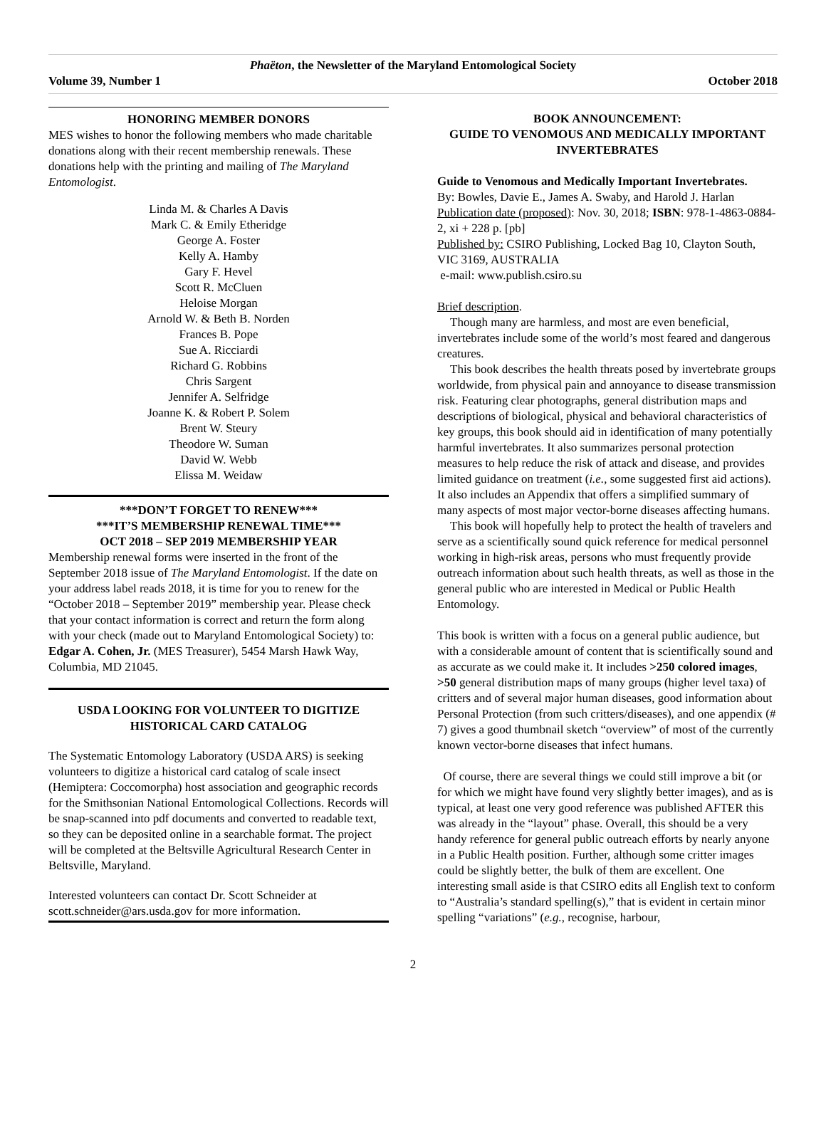Phaëton, the Newsletter of the Maryland Entomological Society
Volume 39, Number 1 October 2018
HONORING MEMBER DONORS
MES wishes to honor the following members who made charitable donations along with their recent membership renewals. These donations help with the printing and mailing of The Maryland Entomologist.
Linda M. & Charles A Davis
Mark C. & Emily Etheridge
George A. Foster
Kelly A. Hamby
Gary F. Hevel
Scott R. McCluen
Heloise Morgan
Arnold W. & Beth B. Norden
Frances B. Pope
Sue A. Ricciardi
Richard G. Robbins
Chris Sargent
Jennifer A. Selfridge
Joanne K. & Robert P. Solem
Brent W. Steury
Theodore W. Suman
David W. Webb
Elissa M. Weidaw
***DON’T FORGET TO RENEW***
***IT’S MEMBERSHIP RENEWAL TIME***
OCT 2018 – SEP 2019 MEMBERSHIP YEAR
Membership renewal forms were inserted in the front of the September 2018 issue of The Maryland Entomologist. If the date on your address label reads 2018, it is time for you to renew for the “October 2018 – September 2019” membership year. Please check that your contact information is correct and return the form along with your check (made out to Maryland Entomological Society) to: Edgar A. Cohen, Jr. (MES Treasurer), 5454 Marsh Hawk Way, Columbia, MD 21045.
USDA LOOKING FOR VOLUNTEER TO DIGITIZE HISTORICAL CARD CATALOG
The Systematic Entomology Laboratory (USDA ARS) is seeking volunteers to digitize a historical card catalog of scale insect (Hemiptera: Coccomorpha) host association and geographic records for the Smithsonian National Entomological Collections. Records will be snap-scanned into pdf documents and converted to readable text, so they can be deposited online in a searchable format. The project will be completed at the Beltsville Agricultural Research Center in Beltsville, Maryland.
Interested volunteers can contact Dr. Scott Schneider at scott.schneider@ars.usda.gov for more information.
BOOK ANNOUNCEMENT:
GUIDE TO VENOMOUS AND MEDICALLY IMPORTANT INVERTEBRATES
Guide to Venomous and Medically Important Invertebrates.
By: Bowles, Davie E., James A. Swaby, and Harold J. Harlan
Publication date (proposed): Nov. 30, 2018; ISBN: 978-1-4863-0884-2, xi + 228 p. [pb]
Published by: CSIRO Publishing, Locked Bag 10, Clayton South, VIC 3169, AUSTRALIA
e-mail: www.publish.csiro.su
Brief description.
Though many are harmless, and most are even beneficial, invertebrates include some of the world’s most feared and dangerous creatures.
This book describes the health threats posed by invertebrate groups worldwide, from physical pain and annoyance to disease transmission risk. Featuring clear photographs, general distribution maps and descriptions of biological, physical and behavioral characteristics of key groups, this book should aid in identification of many potentially harmful invertebrates. It also summarizes personal protection measures to help reduce the risk of attack and disease, and provides limited guidance on treatment (i.e., some suggested first aid actions). It also includes an Appendix that offers a simplified summary of many aspects of most major vector-borne diseases affecting humans.
This book will hopefully help to protect the health of travelers and serve as a scientifically sound quick reference for medical personnel working in high-risk areas, persons who must frequently provide outreach information about such health threats, as well as those in the general public who are interested in Medical or Public Health Entomology.
This book is written with a focus on a general public audience, but with a considerable amount of content that is scientifically sound and as accurate as we could make it. It includes >250 colored images, >50 general distribution maps of many groups (higher level taxa) of critters and of several major human diseases, good information about Personal Protection (from such critters/diseases), and one appendix (# 7) gives a good thumbnail sketch “overview” of most of the currently known vector-borne diseases that infect humans.
Of course, there are several things we could still improve a bit (or for which we might have found very slightly better images), and as is typical, at least one very good reference was published AFTER this was already in the “layout” phase. Overall, this should be a very handy reference for general public outreach efforts by nearly anyone in a Public Health position. Further, although some critter images could be slightly better, the bulk of them are excellent. One interesting small aside is that CSIRO edits all English text to conform to “Australia’s standard spelling(s),” that is evident in certain minor spelling “variations” (e.g., recognise, harbour,
2